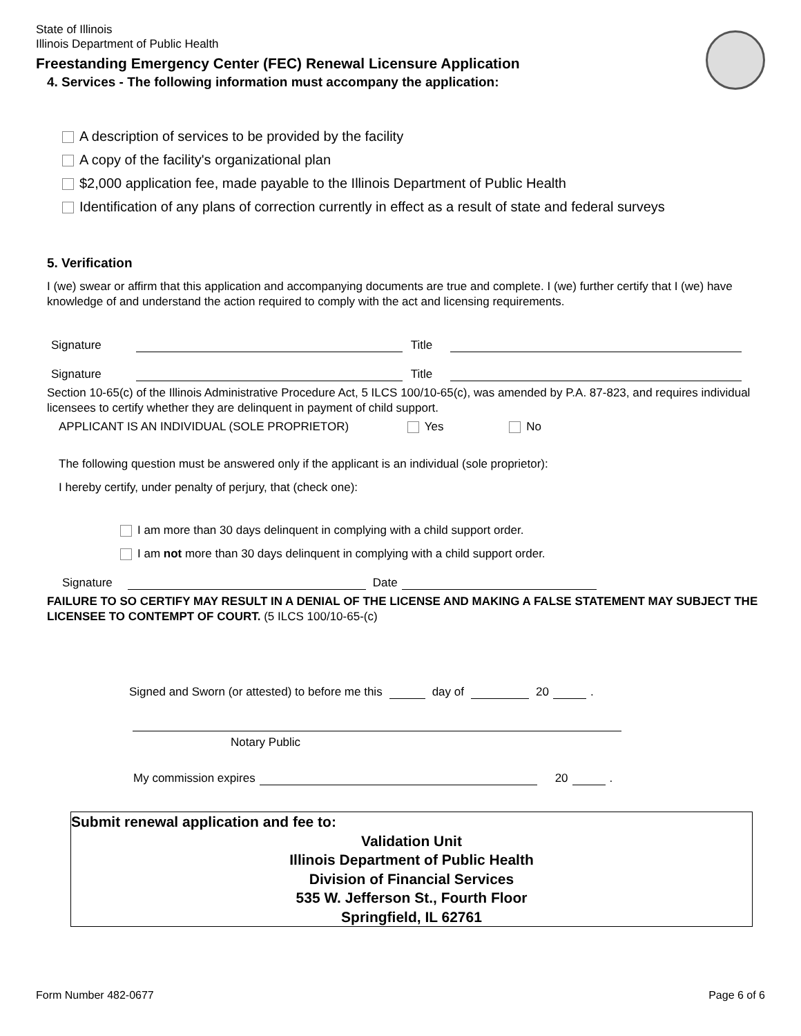State of Illinois
Illinois Department of Public Health
Freestanding Emergency Center (FEC) Renewal Licensure Application
4. Services - The following information must accompany the application:
A description of services to be provided by the facility
A copy of the facility's organizational plan
$2,000 application fee, made payable to the Illinois Department of Public Health
Identification of any plans of correction currently in effect as a result of state and federal surveys
5. Verification
I (we) swear or affirm that this application and accompanying documents are true and complete. I (we) further certify that I (we) have knowledge of and understand the action required to comply with the act and licensing requirements.
Signature Title
Signature Title
Section 10-65(c) of the Illinois Administrative Procedure Act, 5 ILCS 100/10-65(c), was amended by P.A. 87-823, and requires individual licensees to certify whether they are delinquent in payment of child support.
APPLICANT IS AN INDIVIDUAL (SOLE PROPRIETOR) Yes No
The following question must be answered only if the applicant is an individual (sole proprietor):
I hereby certify, under penalty of perjury, that (check one):
I am more than 30 days delinquent in complying with a child support order.
I am not more than 30 days delinquent in complying with a child support order.
Signature Date
FAILURE TO SO CERTIFY MAY RESULT IN A DENIAL OF THE LICENSE AND MAKING A FALSE STATEMENT MAY SUBJECT THE LICENSEE TO CONTEMPT OF COURT. (5 ILCS 100/10-65-(c)
Signed and Sworn (or attested) to before me this day of 20 .
Notary Public
My commission expires 20 .
Submit renewal application and fee to:
Validation Unit
Illinois Department of Public Health
Division of Financial Services
535 W. Jefferson St., Fourth Floor
Springfield, IL 62761
Form Number 482-0677 Page 6 of 6